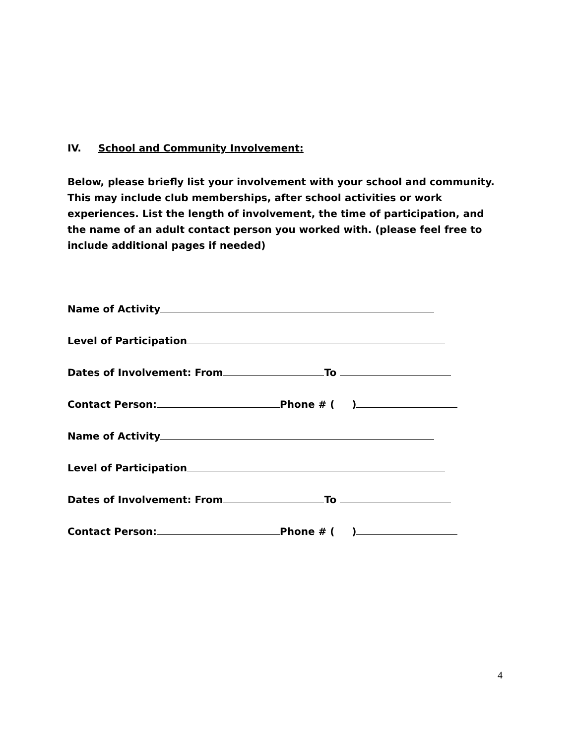IV. School and Community Involvement:
Below, please briefly list your involvement with your school and community. This may include club memberships, after school activities or work experiences. List the length of involvement, the time of participation, and the name of an adult contact person you worked with. (please feel free to include additional pages if needed)
Name of Activity
Level of Participation
Dates of Involvement: From To
Contact Person: Phone # ( )
Name of Activity
Level of Participation
Dates of Involvement: From To
Contact Person: Phone # ( )
4